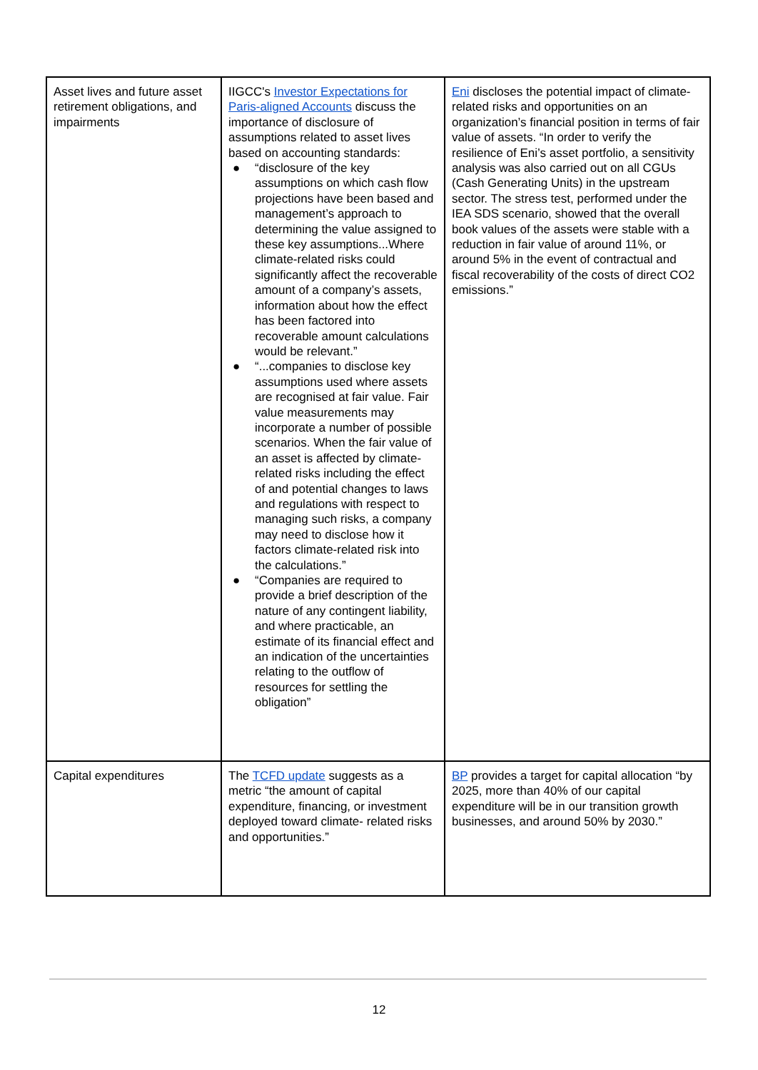| Asset lives and future asset retirement obligations, and impairments | IIGCC's Investor Expectations for Paris-aligned Accounts discuss the importance of disclosure of assumptions related to asset lives based on accounting standards: ● “disclosure of the key assumptions on which cash flow projections have been based and management’s approach to determining the value assigned to these key assumptions...Where climate-related risks could significantly affect the recoverable amount of a company’s assets, information about how the effect has been factored into recoverable amount calculations would be relevant.” ● “...companies to disclose key assumptions used where assets are recognised at fair value. Fair value measurements may incorporate a number of possible scenarios. When the fair value of an asset is affected by climate-related risks including the effect of and potential changes to laws and regulations with respect to managing such risks, a company may need to disclose how it factors climate-related risk into the calculations.” ● “Companies are required to provide a brief description of the nature of any contingent liability, and where practicable, an estimate of its financial effect and an indication of the uncertainties relating to the outflow of resources for settling the obligation” | Eni discloses the potential impact of climate-related risks and opportunities on an organization’s financial position in terms of fair value of assets. “In order to verify the resilience of Eni’s asset portfolio, a sensitivity analysis was also carried out on all CGUs (Cash Generating Units) in the upstream sector. The stress test, performed under the IEA SDS scenario, showed that the overall book values of the assets were stable with a reduction in fair value of around 11%, or around 5% in the event of contractual and fiscal recoverability of the costs of direct CO2 emissions.” |
| Capital expenditures | The TCFD update suggests as a metric “the amount of capital expenditure, financing, or investment deployed toward climate- related risks and opportunities.” | BP provides a target for capital allocation “by 2025, more than 40% of our capital expenditure will be in our transition growth businesses, and around 50% by 2030.” |
12